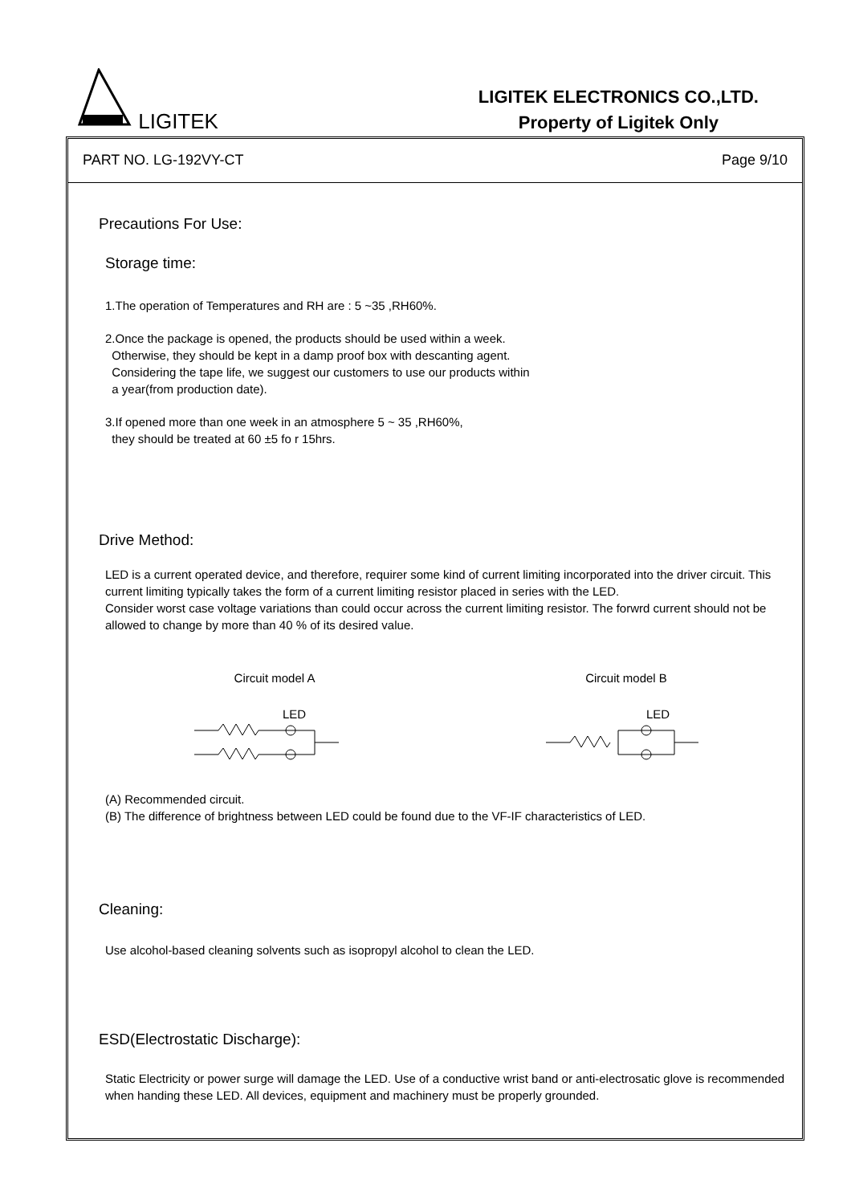LIGITEK
LIGITEK ELECTRONICS CO.,LTD.
Property of Ligitek Only
PART NO. LG-192VY-CT Page 9/10
Precautions For Use:
Storage time:
1.The operation of Temperatures and RH are : 5 ~35 ,RH60%.
2.Once the package is opened, the products should be used within a week.
Otherwise, they should be kept in a damp proof box with descanting agent.
Considering the tape life, we suggest our customers to use our products within
a year(from production date).
3.If opened more than one week in an atmosphere 5 ~ 35 ,RH60%,
they should be treated at 60 ±5 fo r 15hrs.
Drive Method:
LED is a current operated device, and therefore, requirer some kind of current limiting incorporated into the driver circuit. This current limiting typically takes the form of a current limiting resistor placed in series with the LED.
Consider worst case voltage variations than could occur across the current limiting resistor. The forwrd current should not be allowed to change by more than 40 % of its desired value.
Circuit model A
LED
Circuit model B
LED
(A) Recommended circuit.
(B) The difference of brightness between LED could be found due to the VF-IF characteristics of LED.
Cleaning:
Use alcohol-based cleaning solvents such as isopropyl alcohol to clean the LED.
ESD(Electrostatic Discharge):
Static Electricity or power surge will damage the LED. Use of a conductive wrist band or anti-electrosatic glove is recommended when handing these LED. All devices, equipment and machinery must be properly grounded.